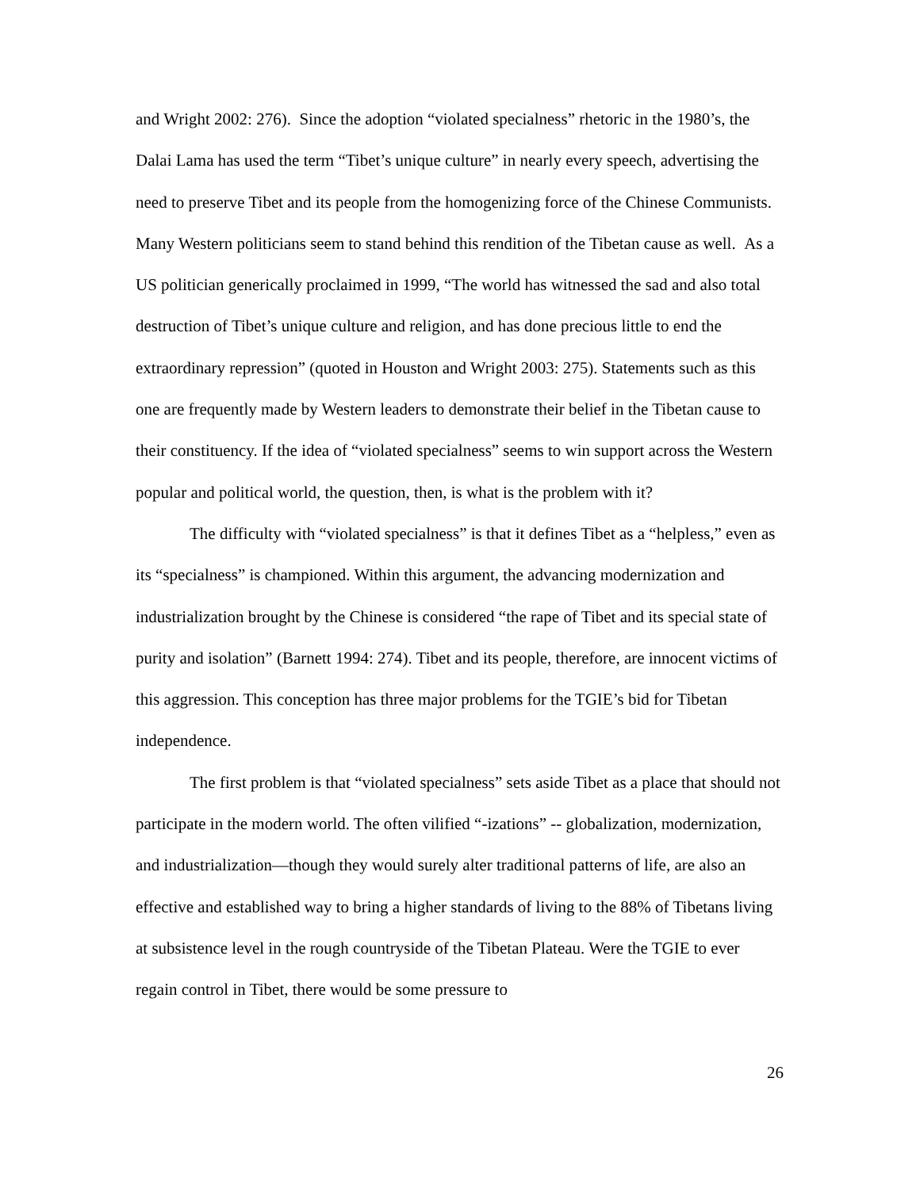and Wright 2002: 276). Since the adoption “violated specialness” rhetoric in the 1980’s, the Dalai Lama has used the term “Tibet’s unique culture” in nearly every speech, advertising the need to preserve Tibet and its people from the homogenizing force of the Chinese Communists. Many Western politicians seem to stand behind this rendition of the Tibetan cause as well. As a US politician generically proclaimed in 1999, “The world has witnessed the sad and also total destruction of Tibet’s unique culture and religion, and has done precious little to end the extraordinary repression” (quoted in Houston and Wright 2003: 275). Statements such as this one are frequently made by Western leaders to demonstrate their belief in the Tibetan cause to their constituency. If the idea of “violated specialness” seems to win support across the Western popular and political world, the question, then, is what is the problem with it?
The difficulty with “violated specialness” is that it defines Tibet as a “helpless,” even as its “specialness” is championed. Within this argument, the advancing modernization and industrialization brought by the Chinese is considered “the rape of Tibet and its special state of purity and isolation” (Barnett 1994: 274). Tibet and its people, therefore, are innocent victims of this aggression. This conception has three major problems for the TGIE’s bid for Tibetan independence.
The first problem is that “violated specialness” sets aside Tibet as a place that should not participate in the modern world. The often vilified “-izations” -- globalization, modernization, and industrialization—though they would surely alter traditional patterns of life, are also an effective and established way to bring a higher standards of living to the 88% of Tibetans living at subsistence level in the rough countryside of the Tibetan Plateau. Were the TGIE to ever regain control in Tibet, there would be some pressure to
26